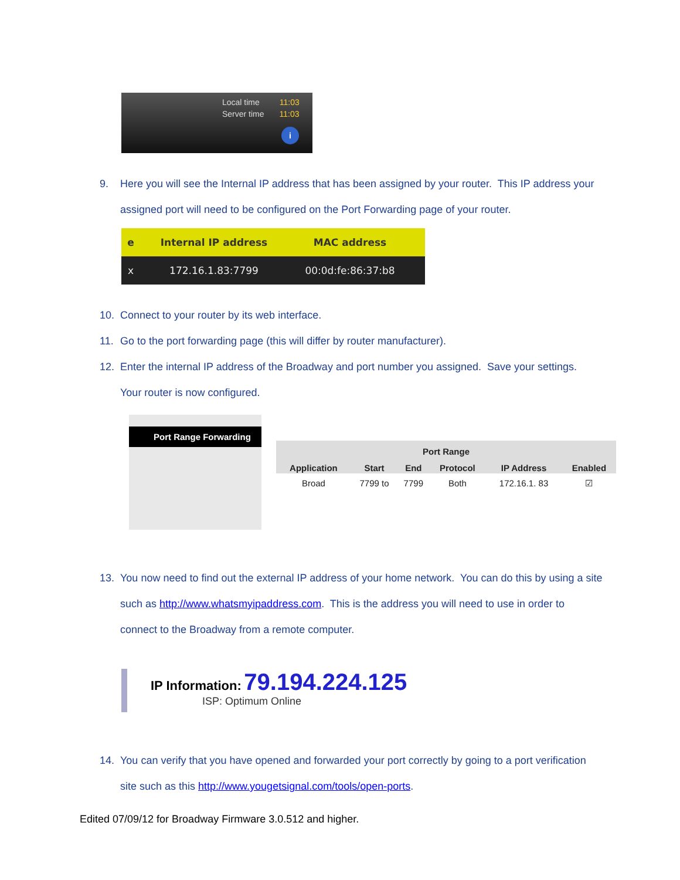Local time 11:03
Server time 11:03
i
9. Here you will see the Internal IP address that has been assigned by your router. This IP address your assigned port will need to be configured on the Port Forwarding page of your router.
| e | Internal IP address | MAC address | |
| --- | --- | --- | --- |
| x | 172.16.1.83:7799 | 00:0d:fe:86:37:b8 | |
10. Connect to your router by its web interface.
11. Go to the port forwarding page (this will differ by router manufacturer).
12. Enter the internal IP address of the Broadway and port number you assigned. Save your settings. Your router is now configured.
Port Range Forwarding
| Port Range | | | | | |
| --- | --- | --- | --- | --- | --- |
| Application | Start | End | Protocol | IP Address | Enabled |
| Broad | 7799 to | 7799 | Both | 172.16.1. 83 | ☑ |
13. You now need to find out the external IP address of your home network. You can do this by using a site such as http://www.whatsmyipaddress.com. This is the address you will need to use in order to connect to the Broadway from a remote computer.
IP Information: 79.194.224.125
ISP: Optimum Online
14. You can verify that you have opened and forwarded your port correctly by going to a port verification site such as this http://www.yougetsignal.com/tools/open-ports.
Edited 07/09/12 for Broadway Firmware 3.0.512 and higher.